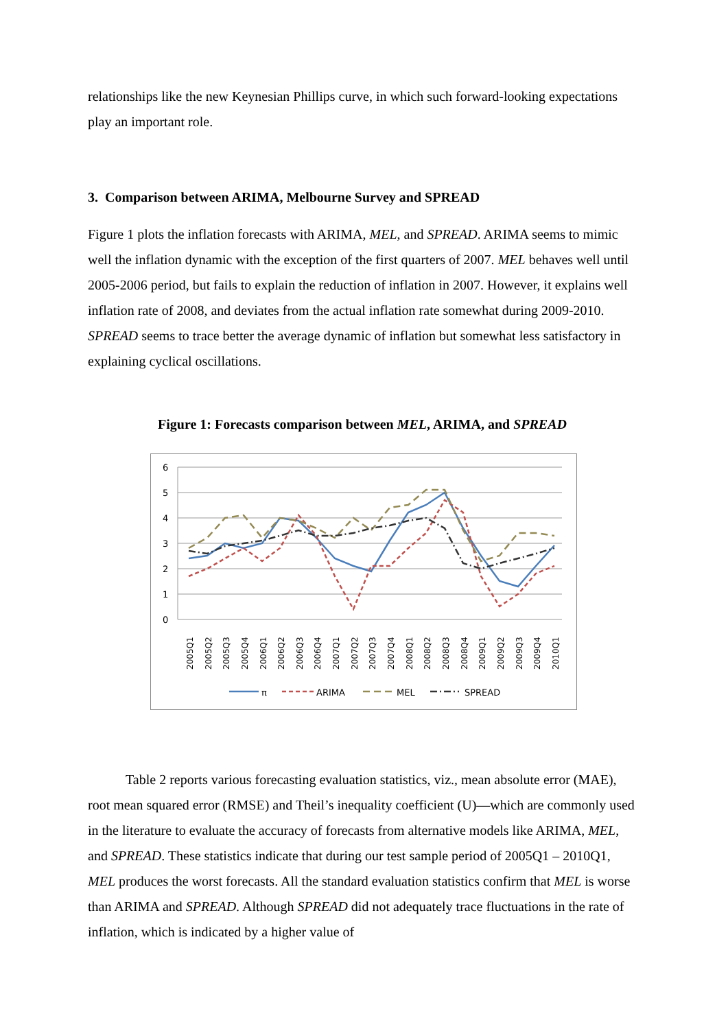relationships like the new Keynesian Phillips curve, in which such forward-looking expectations play an important role.
3. Comparison between ARIMA, Melbourne Survey and SPREAD
Figure 1 plots the inflation forecasts with ARIMA, MEL, and SPREAD. ARIMA seems to mimic well the inflation dynamic with the exception of the first quarters of 2007. MEL behaves well until 2005-2006 period, but fails to explain the reduction of inflation in 2007. However, it explains well inflation rate of 2008, and deviates from the actual inflation rate somewhat during 2009-2010. SPREAD seems to trace better the average dynamic of inflation but somewhat less satisfactory in explaining cyclical oscillations.
Figure 1: Forecasts comparison between MEL, ARIMA, and SPREAD
6
5
4
3
2
1
0
2005Q1
2005Q2
2005Q3
2005Q4
2006Q1
2006Q2
2006Q3
2006Q4
2007Q1
2007Q2
2007Q3
2007Q4
2008Q1
2008Q2
2008Q3
2008Q4
2009Q1
2009Q2
2009Q3
2009Q4
2010Q1
π
ARIMA
MEL
SPREAD
Table 2 reports various forecasting evaluation statistics, viz., mean absolute error (MAE), root mean squared error (RMSE) and Theil’s inequality coefficient (U)—which are commonly used in the literature to evaluate the accuracy of forecasts from alternative models like ARIMA, MEL, and SPREAD. These statistics indicate that during our test sample period of 2005Q1 – 2010Q1, MEL produces the worst forecasts. All the standard evaluation statistics confirm that MEL is worse than ARIMA and SPREAD. Although SPREAD did not adequately trace fluctuations in the rate of inflation, which is indicated by a higher value of